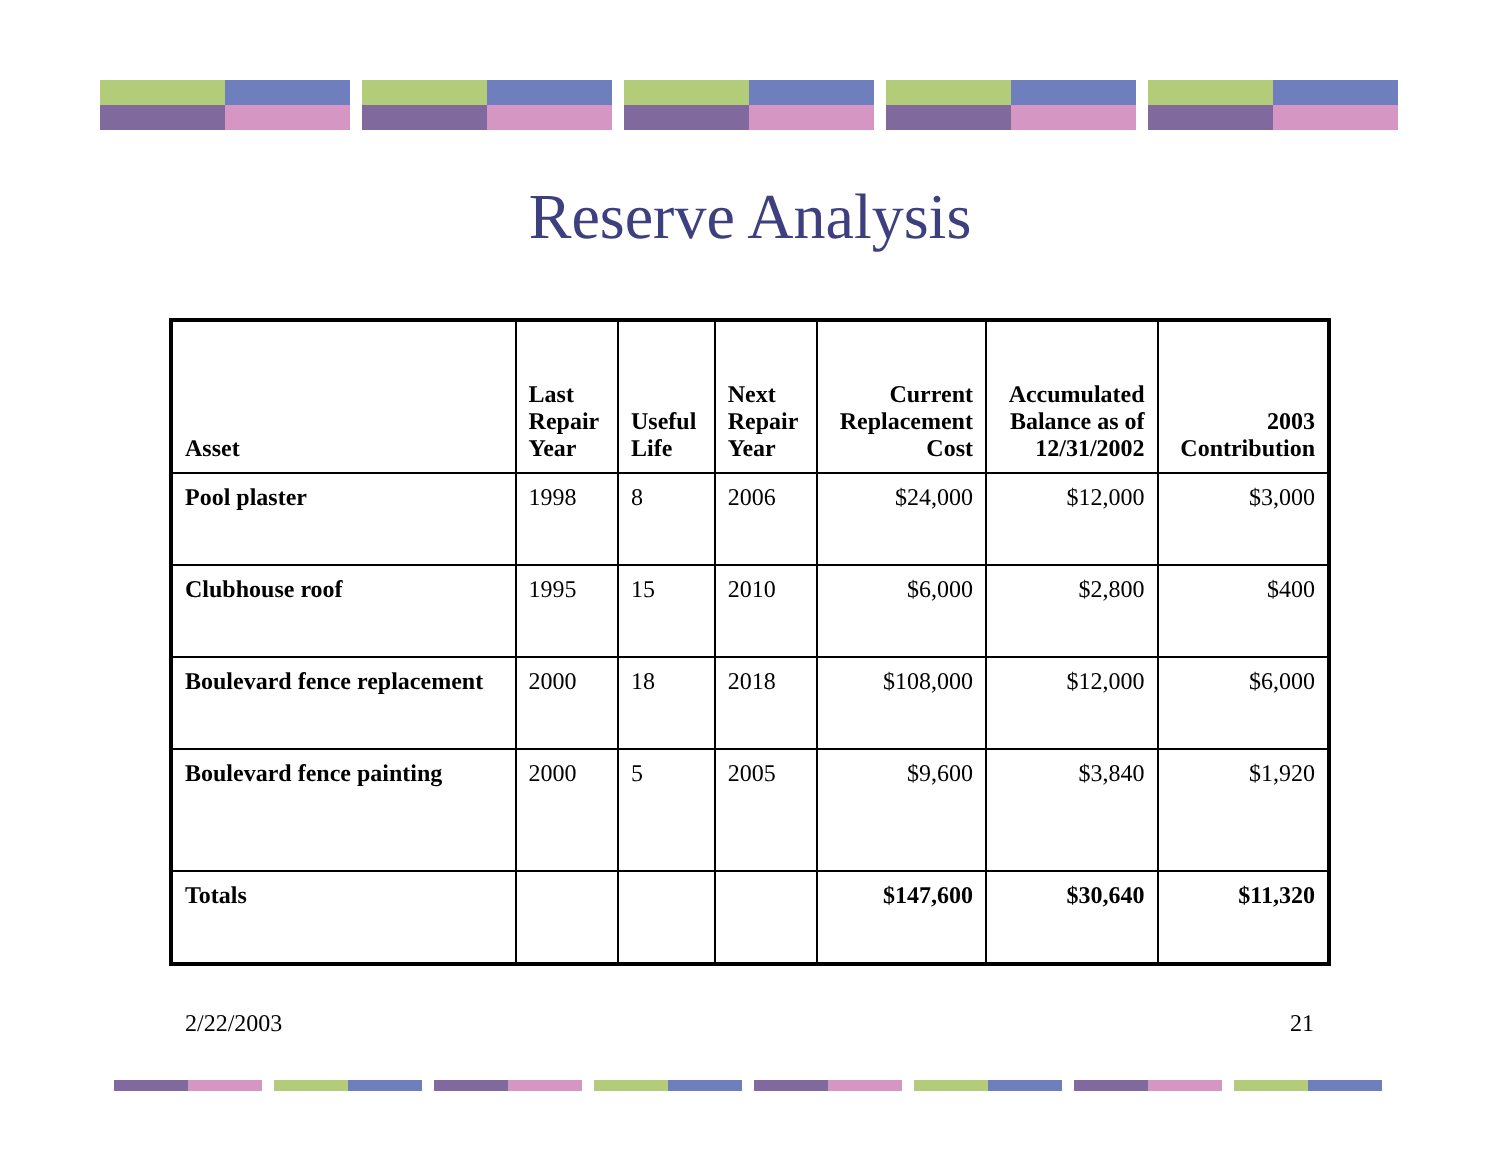Reserve Analysis
| Asset | Last Repair Year | Useful Life | Next Repair Year | Current Replacement Cost | Accumulated Balance as of 12/31/2002 | 2003 Contribution |
| --- | --- | --- | --- | --- | --- | --- |
| Pool plaster | 1998 | 8 | 2006 | $24,000 | $12,000 | $3,000 |
| Clubhouse roof | 1995 | 15 | 2010 | $6,000 | $2,800 | $400 |
| Boulevard fence replacement | 2000 | 18 | 2018 | $108,000 | $12,000 | $6,000 |
| Boulevard fence painting | 2000 | 5 | 2005 | $9,600 | $3,840 | $1,920 |
| Totals | | | | $147,600 | $30,640 | $11,320 |
2/22/2003 21